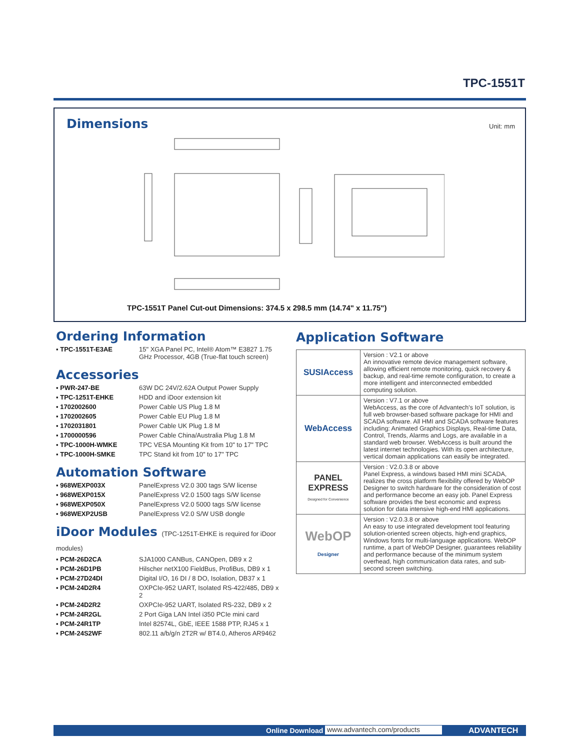TPC-1551T
Dimensions Unit: mm
TPC-1551T Panel Cut-out Dimensions: 374.5 x 298.5 mm (14.74" x 11.75")
Ordering Information
▪ TPC-1551T-E3AE 15" XGA Panel PC, Intel® Atom™ E3827 1.75 GHz Processor, 4GB (True-flat touch screen)
Accessories
▪ PWR-247-BE 63W DC 24V/2.62A Output Power Supply
▪ TPC-1251T-EHKE HDD and iDoor extension kit
▪ 1702002600 Power Cable US Plug 1.8 M
▪ 1702002605 Power Cable EU Plug 1.8 M
▪ 1702031801 Power Cable UK Plug 1.8 M
▪ 1700000596 Power Cable China/Australia Plug 1.8 M
▪ TPC-1000H-WMKE TPC VESA Mounting Kit from 10" to 17" TPC
▪ TPC-1000H-SMKE TPC Stand kit from 10" to 17" TPC
Automation Software
▪ 968WEXP003X PanelExpress V2.0 300 tags S/W license
▪ 968WEXP015X PanelExpress V2.0 1500 tags S/W license
▪ 968WEXP050X PanelExpress V2.0 5000 tags S/W license
▪ 968WEXP2USB PanelExpress V2.0 S/W USB dongle
iDoor Modules (TPC-1251T-EHKE is required for iDoor modules)
▪ PCM-26D2CA SJA1000 CANBus, CANOpen, DB9 x 2
▪ PCM-26D1PB Hilscher netX100 FieldBus, ProfiBus, DB9 x 1
▪ PCM-27D24DI Digital I/O, 16 DI / 8 DO, Isolation, DB37 x 1
▪ PCM-24D2R4 OXPCIe-952 UART, Isolated RS-422/485, DB9 x 2
▪ PCM-24D2R2 OXPCIe-952 UART, Isolated RS-232, DB9 x 2
▪ PCM-24R2GL 2 Port Giga LAN Intel i350 PCIe mini card
▪ PCM-24R1TP Intel 82574L, GbE, IEEE 1588 PTP, RJ45 x 1
▪ PCM-24S2WF 802.11 a/b/g/n 2T2R w/ BT4.0, Atheros AR9462
Application Software
| SUSIAccess | Version : V2.1 or above An innovative remote device management software, allowing efficient remote monitoring, quick recovery & backup, and real-time remote configuration, to create a more intelligent and interconnected embedded computing solution. |
| WebAccess | Version : V7.1 or above WebAccess, as the core of Advantech's IoT solution, is full web browser-based software package for HMI and SCADA software. All HMI and SCADA software features including: Animated Graphics Displays, Real-time Data, Control, Trends, Alarms and Logs, are available in a standard web browser. WebAccess is built around the latest internet technologies. With its open architecture, vertical domain applications can easily be integrated. |
| PANEL EXPRESS Designed for Convenience | Version : V2.0.3.8 or above Panel Express, a windows based HMI mini SCADA, realizes the cross platform flexibility offered by WebOP Designer to switch hardware for the consideration of cost and performance become an easy job. Panel Express software provides the best economic and express solution for data intensive high-end HMI applications. |
| WebOP Designer | Version : V2.0.3.8 or above An easy to use integrated development tool featuring solution-oriented screen objects, high-end graphics, Windows fonts for multi-language applications. WebOP runtime, a part of WebOP Designer, guarantees reliability and performance because of the minimum system overhead, high communication data rates, and sub-second screen switching. |
Online Download www.advantech.com/products ADVANTECH